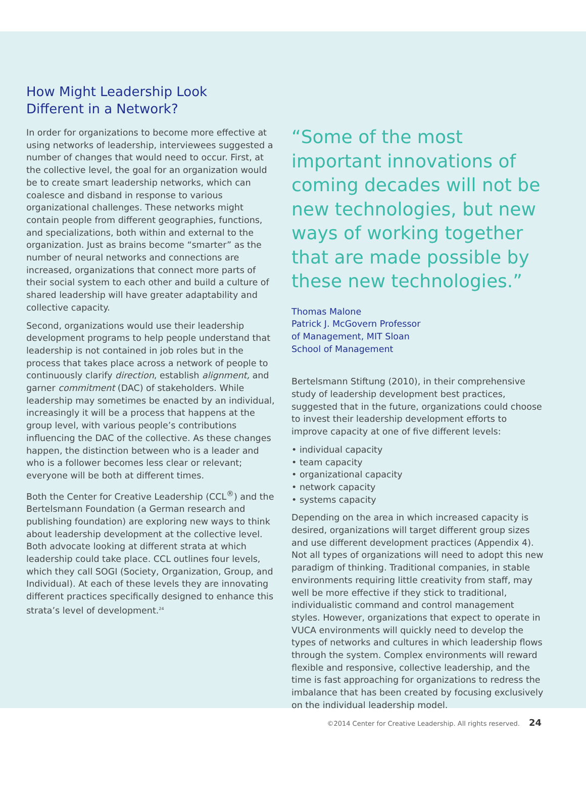How Might Leadership Look
Different in a Network?
In order for organizations to become more effective at using networks of leadership, interviewees suggested a number of changes that would need to occur. First, at the collective level, the goal for an organization would be to create smart leadership networks, which can coalesce and disband in response to various organizational challenges. These networks might contain people from different geographies, functions, and specializations, both within and external to the organization. Just as brains become “smarter” as the number of neural networks and connections are increased, organizations that connect more parts of their social system to each other and build a culture of shared leadership will have greater adaptability and collective capacity.
Second, organizations would use their leadership development programs to help people understand that leadership is not contained in job roles but in the process that takes place across a network of people to continuously clarify direction, establish alignment, and garner commitment (DAC) of stakeholders. While leadership may sometimes be enacted by an individual, increasingly it will be a process that happens at the group level, with various people’s contributions influencing the DAC of the collective. As these changes happen, the distinction between who is a leader and who is a follower becomes less clear or relevant; everyone will be both at different times.
Both the Center for Creative Leadership (CCL<sup>®</sup>) and the Bertelsmann Foundation (a German research and publishing foundation) are exploring new ways to think about leadership development at the collective level. Both advocate looking at different strata at which leadership could take place. CCL outlines four levels, which they call SOGI (Society, Organization, Group, and Individual). At each of these levels they are innovating different practices specifically designed to enhance this strata’s level of development.<sup>24</sup>
“Some of the most important innovations of coming decades will not be new technologies, but new ways of working together that are made possible by these new technologies.”
Thomas Malone
Patrick J. McGovern Professor
of Management, MIT Sloan
School of Management
Bertelsmann Stiftung (2010), in their comprehensive study of leadership development best practices, suggested that in the future, organizations could choose to invest their leadership development efforts to improve capacity at one of five different levels:
• individual capacity
• team capacity
• organizational capacity
• network capacity
• systems capacity
Depending on the area in which increased capacity is desired, organizations will target different group sizes and use different development practices (Appendix 4). Not all types of organizations will need to adopt this new paradigm of thinking. Traditional companies, in stable environments requiring little creativity from staff, may well be more effective if they stick to traditional, individualistic command and control management styles. However, organizations that expect to operate in VUCA environments will quickly need to develop the types of networks and cultures in which leadership flows through the system. Complex environments will reward flexible and responsive, collective leadership, and the time is fast approaching for organizations to redress the imbalance that has been created by focusing exclusively on the individual leadership model.
©2014 Center for Creative Leadership. All rights reserved. 24